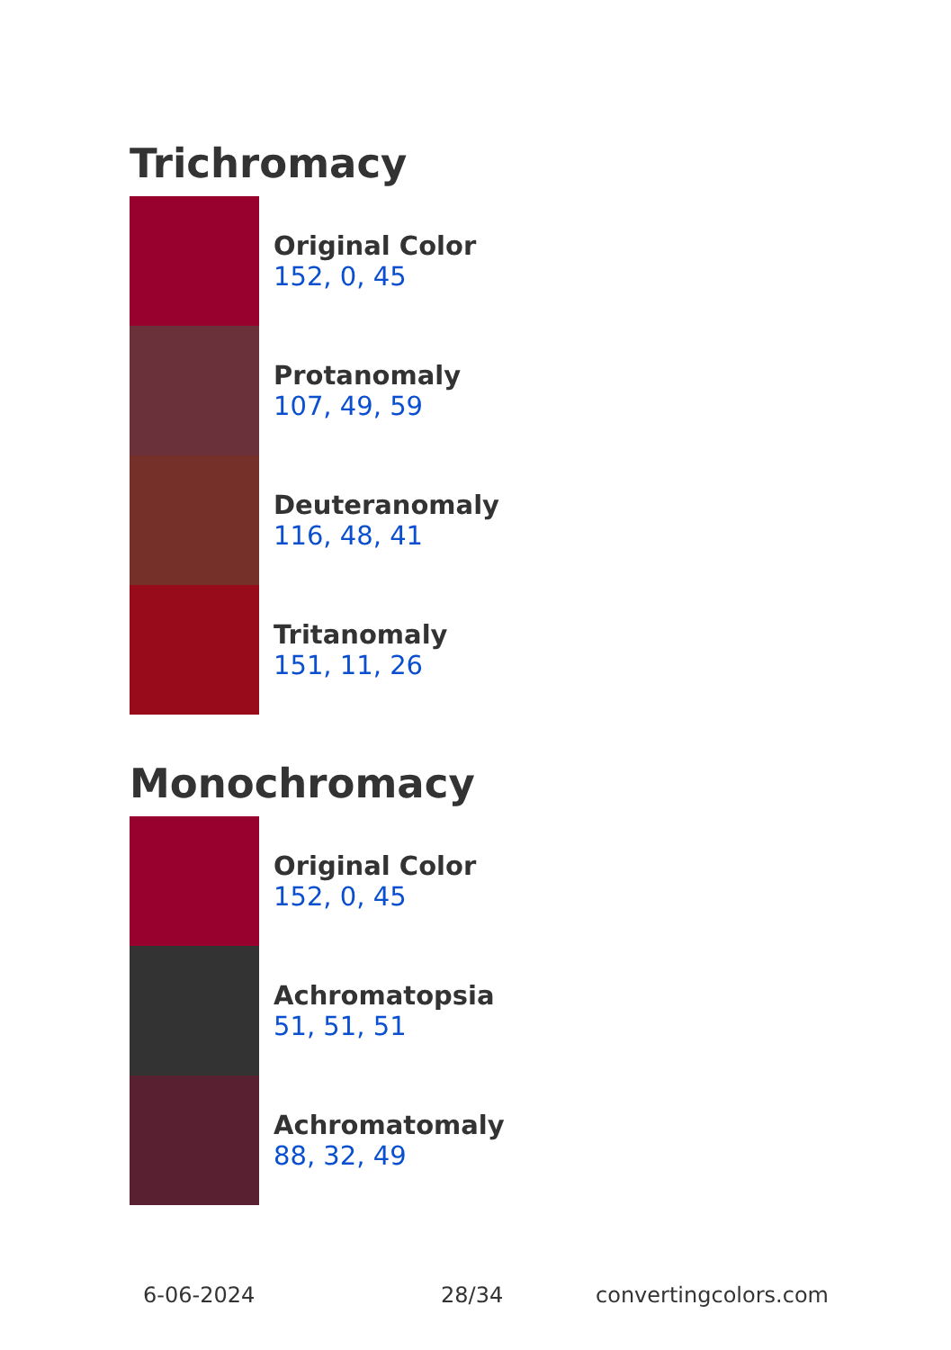Trichromacy
Original Color
152, 0, 45
Protanomaly
107, 49, 59
Deuteranomaly
116, 48, 41
Tritanomaly
151, 11, 26
Monochromacy
Original Color
152, 0, 45
Achromatopsia
51, 51, 51
Achromatomaly
88, 32, 49
6-06-2024 28/34 convertingcolors.com